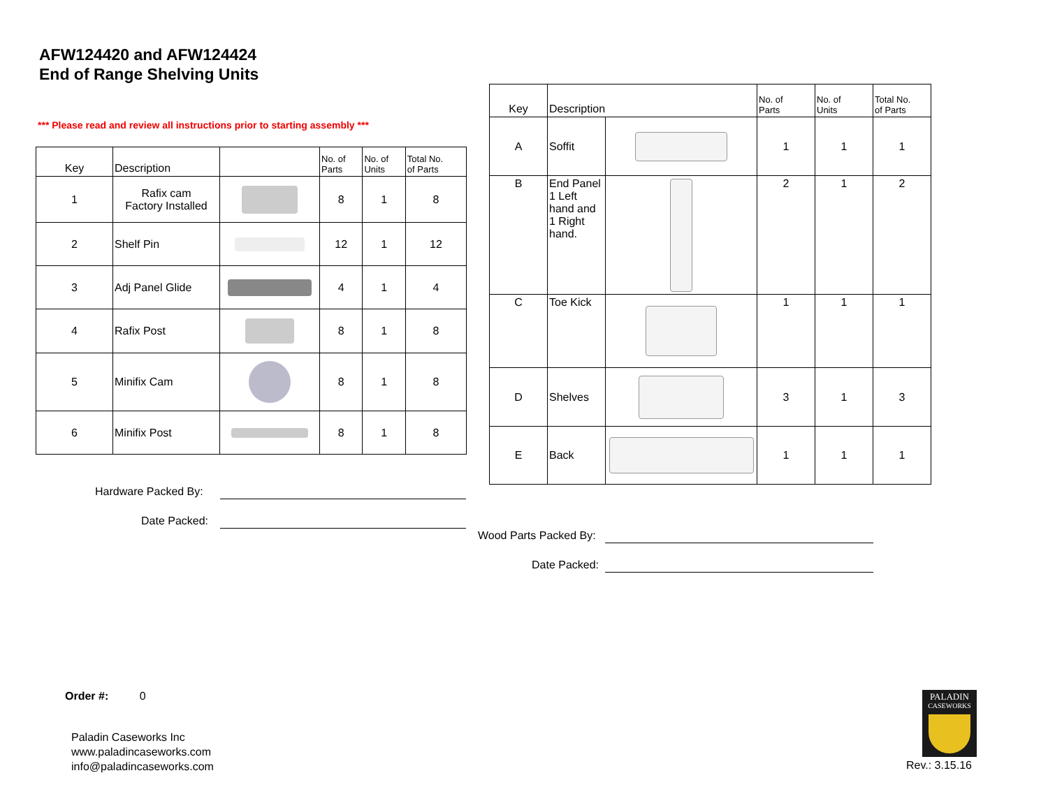AFW124420 and AFW124424
End of Range Shelving Units
*** Please read and review all instructions prior to starting assembly ***
| Key | Description | | No. of Parts | No. of Units | Total No. of Parts |
| --- | --- | --- | --- | --- | --- |
| 1 | Rafix cam Factory Installed | | 8 | 1 | 8 |
| 2 | Shelf Pin | | 12 | 1 | 12 |
| 3 | Adj Panel Glide | | 4 | 1 | 4 |
| 4 | Rafix Post | | 8 | 1 | 8 |
| 5 | Minifix Cam | | 8 | 1 | 8 |
| 6 | Minifix Post | | 8 | 1 | 8 |
Hardware Packed By:
Date Packed:
| Key | Description | | No. of Parts | No. of Units | Total No. of Parts |
| --- | --- | --- | --- | --- | --- |
| A | Soffit | | 1 | 1 | 1 |
| B | End Panel 1 Left hand and 1 Right hand. | | 2 | 1 | 2 |
| C | Toe Kick | | 1 | 1 | 1 |
| D | Shelves | | 3 | 1 | 3 |
| E | Back | | 1 | 1 | 1 |
Wood Parts Packed By:
Date Packed:
Order #: 0
Paladin Caseworks Inc
www.paladincaseworks.com
info@paladincaseworks.com
PALADIN
CASEWORKS
Rev.: 3.15.16